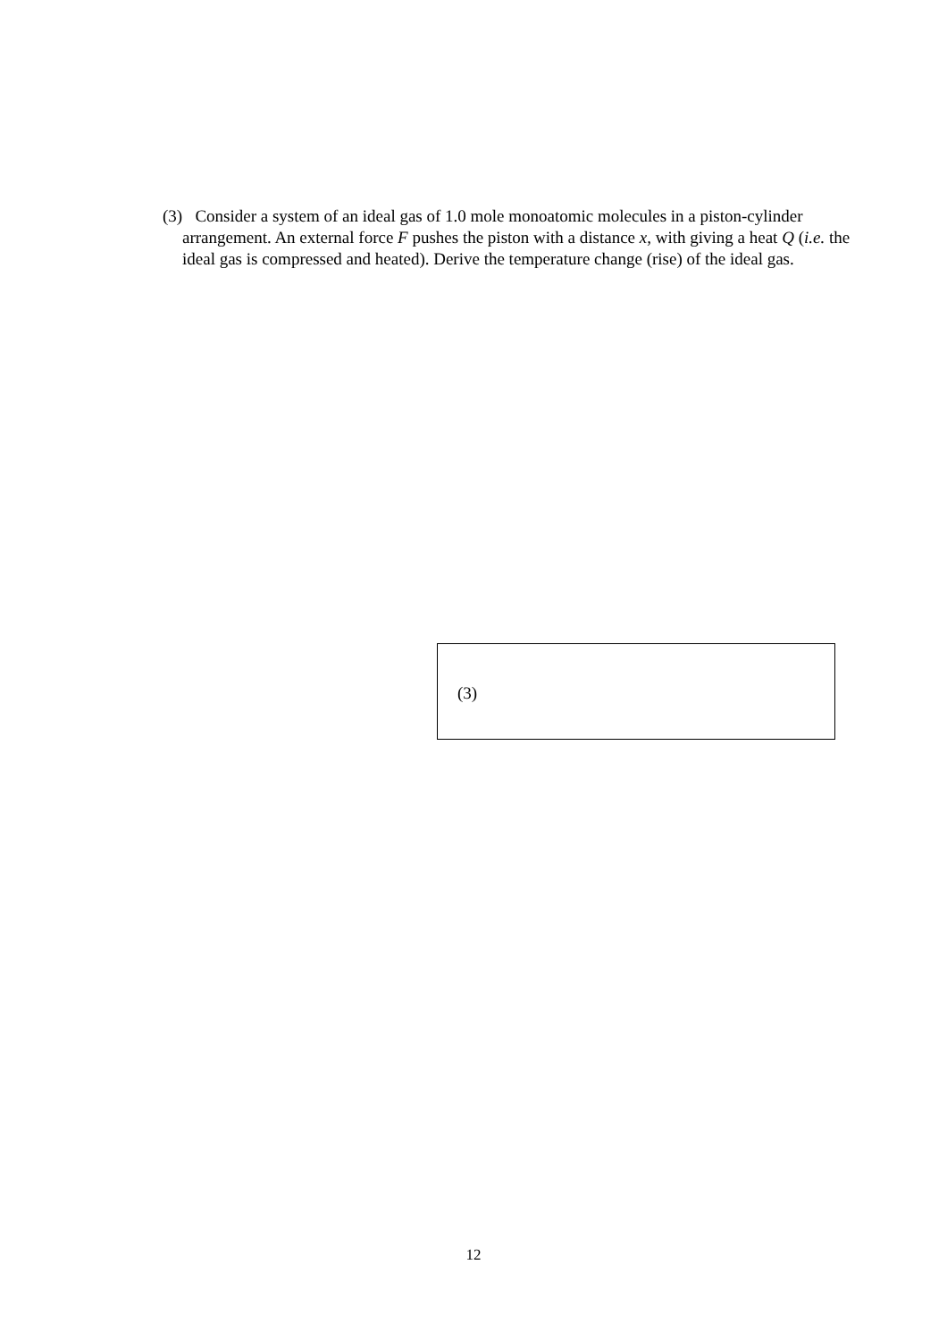(3) Consider a system of an ideal gas of 1.0 mole monoatomic molecules in a piston-cylinder arrangement. An external force F pushes the piston with a distance x, with giving a heat Q (i.e. the ideal gas is compressed and heated). Derive the temperature change (rise) of the ideal gas.
(3)
12